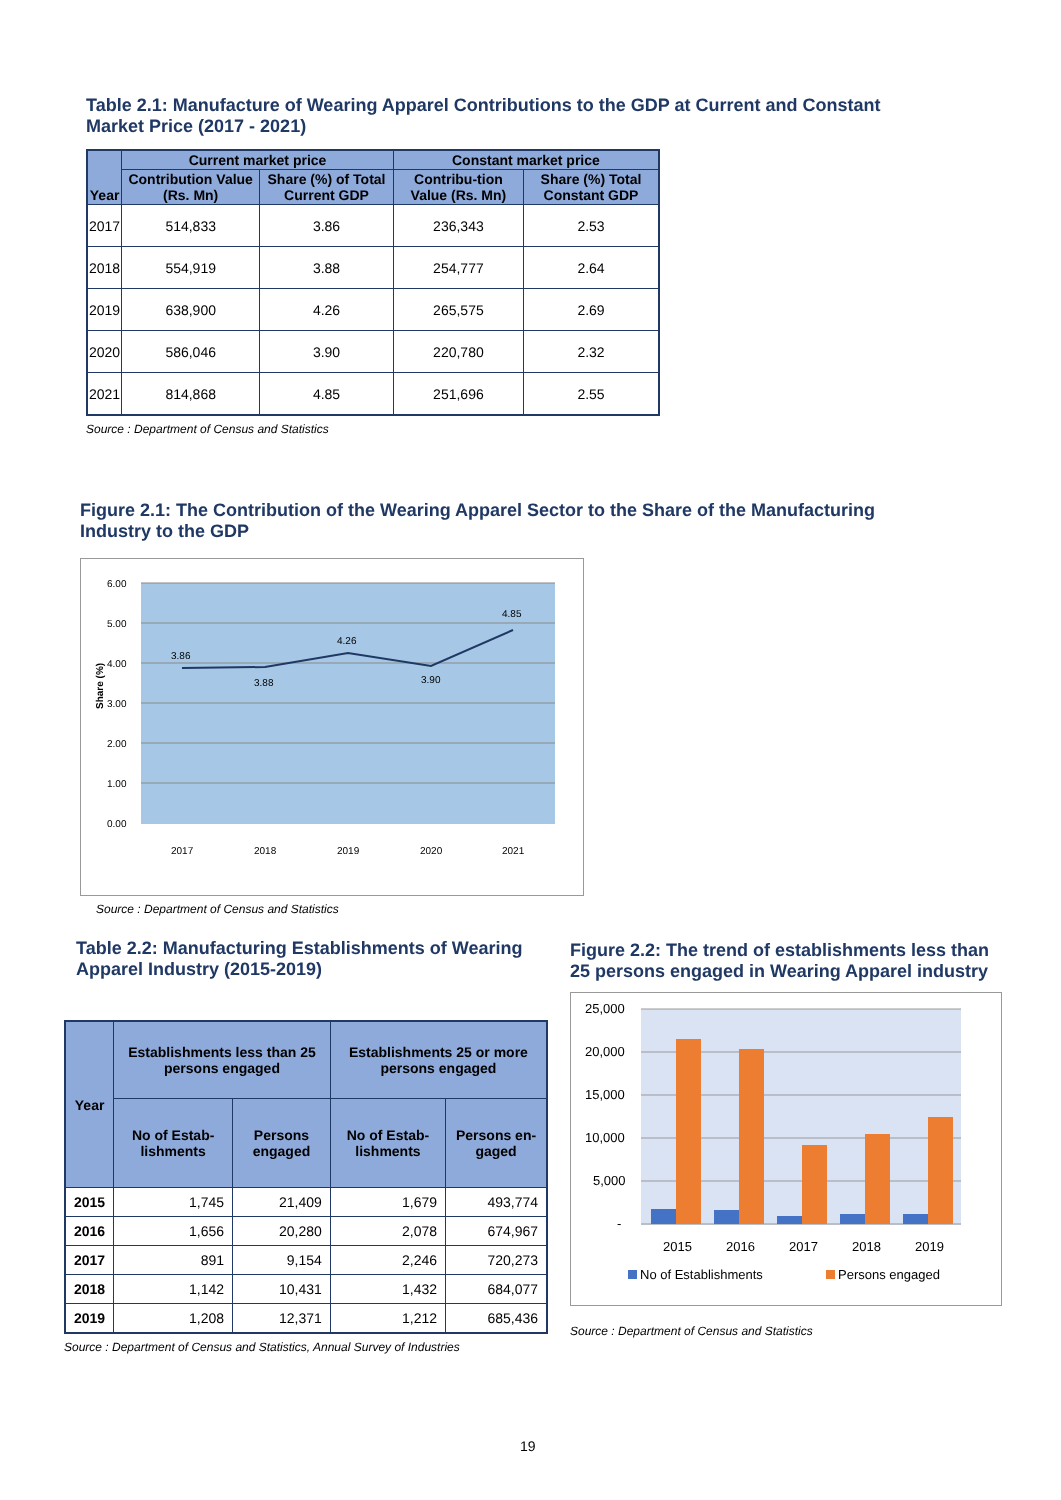Table 2.1: Manufacture of Wearing Apparel Contributions to the GDP at Current and Constant Market Price (2017 - 2021)
| Year | Current market price | | Constant market price | |
| --- | --- | --- | --- | --- |
| | Contribution Value (Rs. Mn) | Share (%) of Total Current GDP | Contribu-tion Value (Rs. Mn) | Share (%) Total Constant GDP |
| 2017 | 514,833 | 3.86 | 236,343 | 2.53 |
| 2018 | 554,919 | 3.88 | 254,777 | 2.64 |
| 2019 | 638,900 | 4.26 | 265,575 | 2.69 |
| 2020 | 586,046 | 3.90 | 220,780 | 2.32 |
| 2021 | 814,868 | 4.85 | 251,696 | 2.55 |
Source : Department of Census and Statistics
Figure 2.1: The Contribution of the Wearing Apparel Sector to the Share of the Manufacturing Industry to the GDP
6.00
5.00
4.00
3.00
2.00
1.00
0.00
Share (%)
3.86
3.88
4.26
3.90
4.85
2017
2018
2019
2020
2021
Source : Department of Census and Statistics
Table 2.2: Manufacturing Establishments of Wearing Apparel Industry (2015-2019)
| Year | Establishments less than 25 persons engaged | | Establishments 25 or more persons engaged | |
| --- | --- | --- | --- | --- |
| | No of Estab-lishments | Persons engaged | No of Estab-lishments | Persons en-gaged |
| 2015 | 1,745 | 21,409 | 1,679 | 493,774 |
| 2016 | 1,656 | 20,280 | 2,078 | 674,967 |
| 2017 | 891 | 9,154 | 2,246 | 720,273 |
| 2018 | 1,142 | 10,431 | 1,432 | 684,077 |
| 2019 | 1,208 | 12,371 | 1,212 | 685,436 |
Source : Department of Census and Statistics, Annual Survey of Industries
Figure 2.2: The trend of establishments less than 25 persons engaged in Wearing Apparel industry
25,000
20,000
15,000
10,000
5,000
-
2015
2016
2017
2018
2019
No of Establishments
Persons engaged
Source : Department of Census and Statistics
19